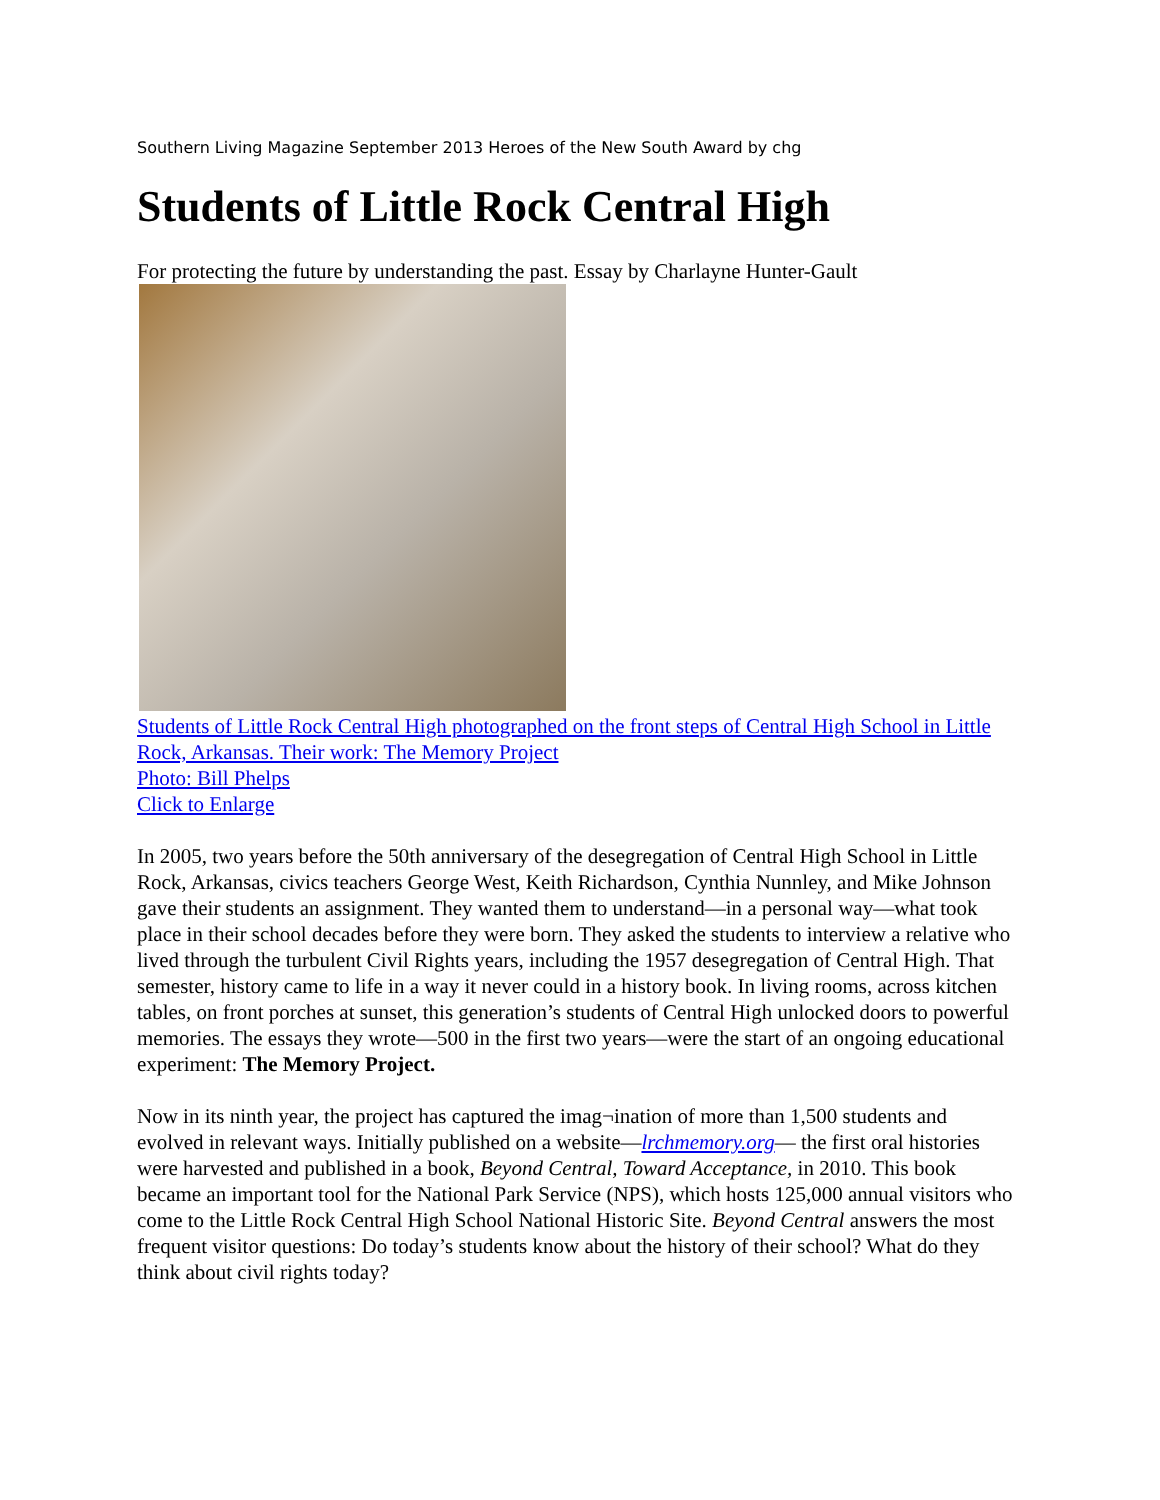Southern Living Magazine September 2013 Heroes of the New South Award by chg
Students of Little Rock Central High
For protecting the future by understanding the past. Essay by Charlayne Hunter-Gault
Students of Little Rock Central High photographed on the front steps of Central High School in Little Rock, Arkansas. Their work: The Memory Project
Photo: Bill Phelps
Click to Enlarge
In 2005, two years before the 50th anniversary of the desegregation of Central High School in Little Rock, Arkansas, civics teachers George West, Keith Richardson, Cynthia Nunnley, and Mike Johnson gave their students an assignment. They wanted them to understand—in a personal way—what took place in their school decades before they were born. They asked the students to interview a relative who lived through the turbulent Civil Rights years, including the 1957 desegregation of Central High. That semester, history came to life in a way it never could in a history book. In living rooms, across kitchen tables, on front porches at sunset, this generation’s students of Central High unlocked doors to powerful memories. The essays they wrote—500 in the first two years—were the start of an ongoing educational experiment: The Memory Project.
Now in its ninth year, the project has captured the imag¬ination of more than 1,500 students and evolved in relevant ways. Initially published on a website—lrchmemory.org— the first oral histories were harvested and published in a book, Beyond Central, Toward Acceptance, in 2010. This book became an important tool for the National Park Service (NPS), which hosts 125,000 annual visitors who come to the Little Rock Central High School National Historic Site. Beyond Central answers the most frequent visitor questions: Do today’s students know about the history of their school? What do they think about civil rights today?